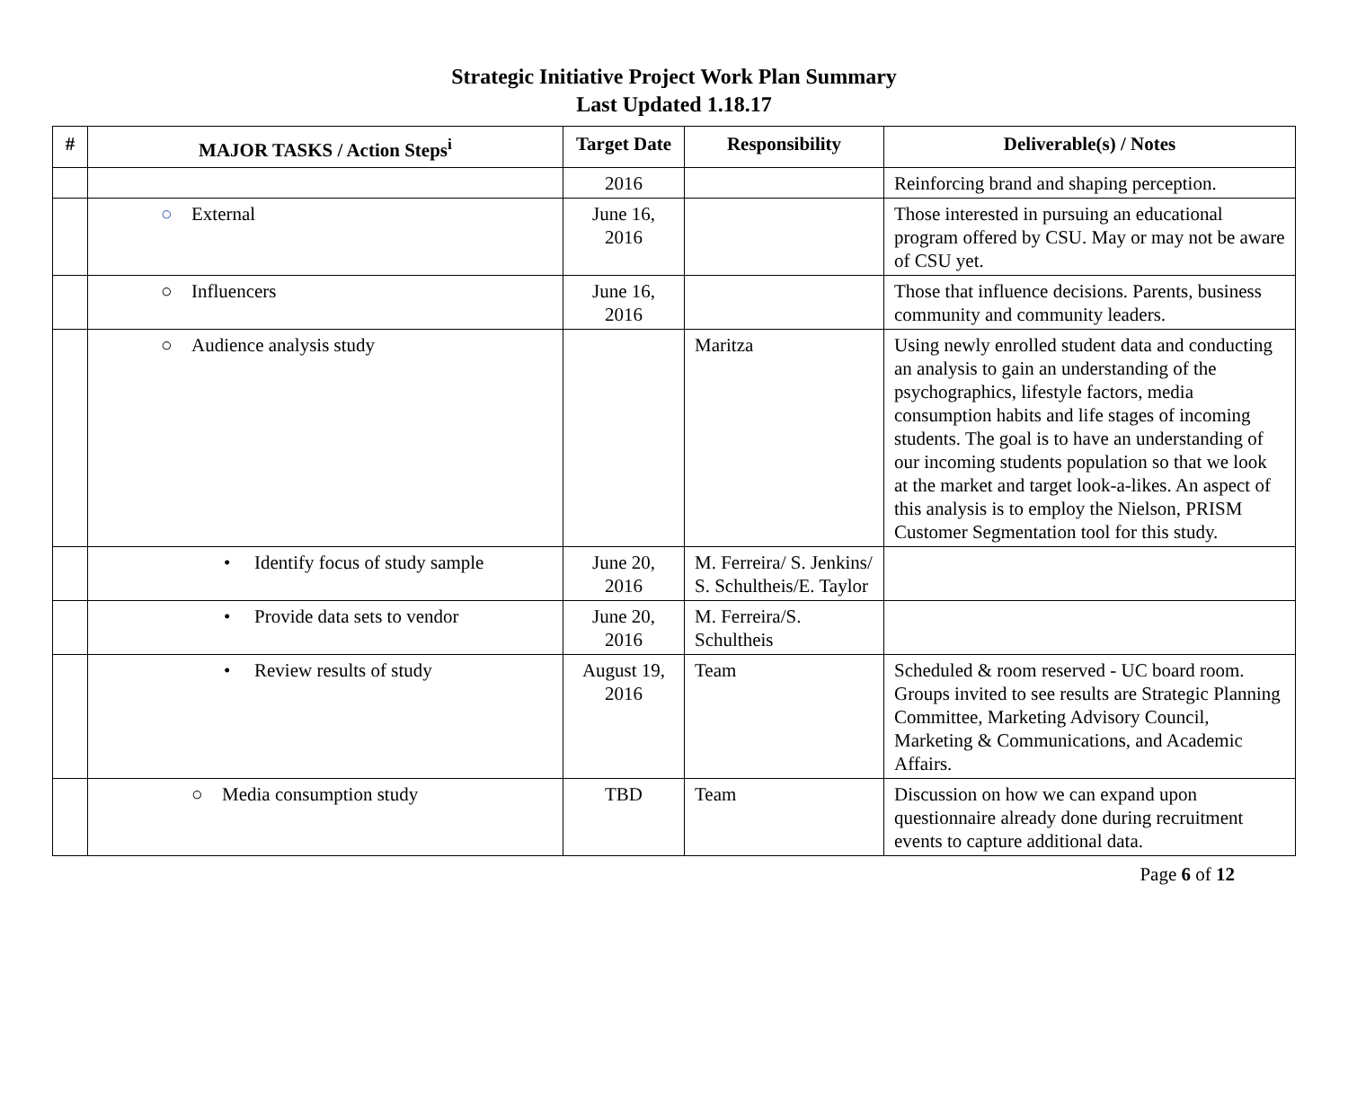Strategic Initiative Project Work Plan Summary
Last Updated 1.18.17
| # | MAJOR TASKS / Action Steps<sup>i</sup> | Target Date | Responsibility | Deliverable(s) / Notes |
| --- | --- | --- | --- | --- |
| | | 2016 | | Reinforcing brand and shaping perception. |
| | ○ External | June 16, 2016 | | Those interested in pursuing an educational program offered by CSU. May or may not be aware of CSU yet. |
| | ○ Influencers | June 16, 2016 | | Those that influence decisions. Parents, business community and community leaders. |
| | ○ Audience analysis study | | Maritza | Using newly enrolled student data and conducting an analysis to gain an understanding of the psychographics, lifestyle factors, media consumption habits and life stages of incoming students. The goal is to have an understanding of our incoming students population so that we look at the market and target look-a-likes. An aspect of this analysis is to employ the Nielson, PRISM Customer Segmentation tool for this study. |
| | • Identify focus of study sample | June 20, 2016 | M. Ferreira/ S. Jenkins/ S. Schultheis/E. Taylor | |
| | • Provide data sets to vendor | June 20, 2016 | M. Ferreira/S. Schultheis | |
| | • Review results of study | August 19, 2016 | Team | Scheduled & room reserved - UC board room. Groups invited to see results are Strategic Planning Committee, Marketing Advisory Council, Marketing & Communications, and Academic Affairs. |
| | ○ Media consumption study | TBD | Team | Discussion on how we can expand upon questionnaire already done during recruitment events to capture additional data. |
Page 6 of 12